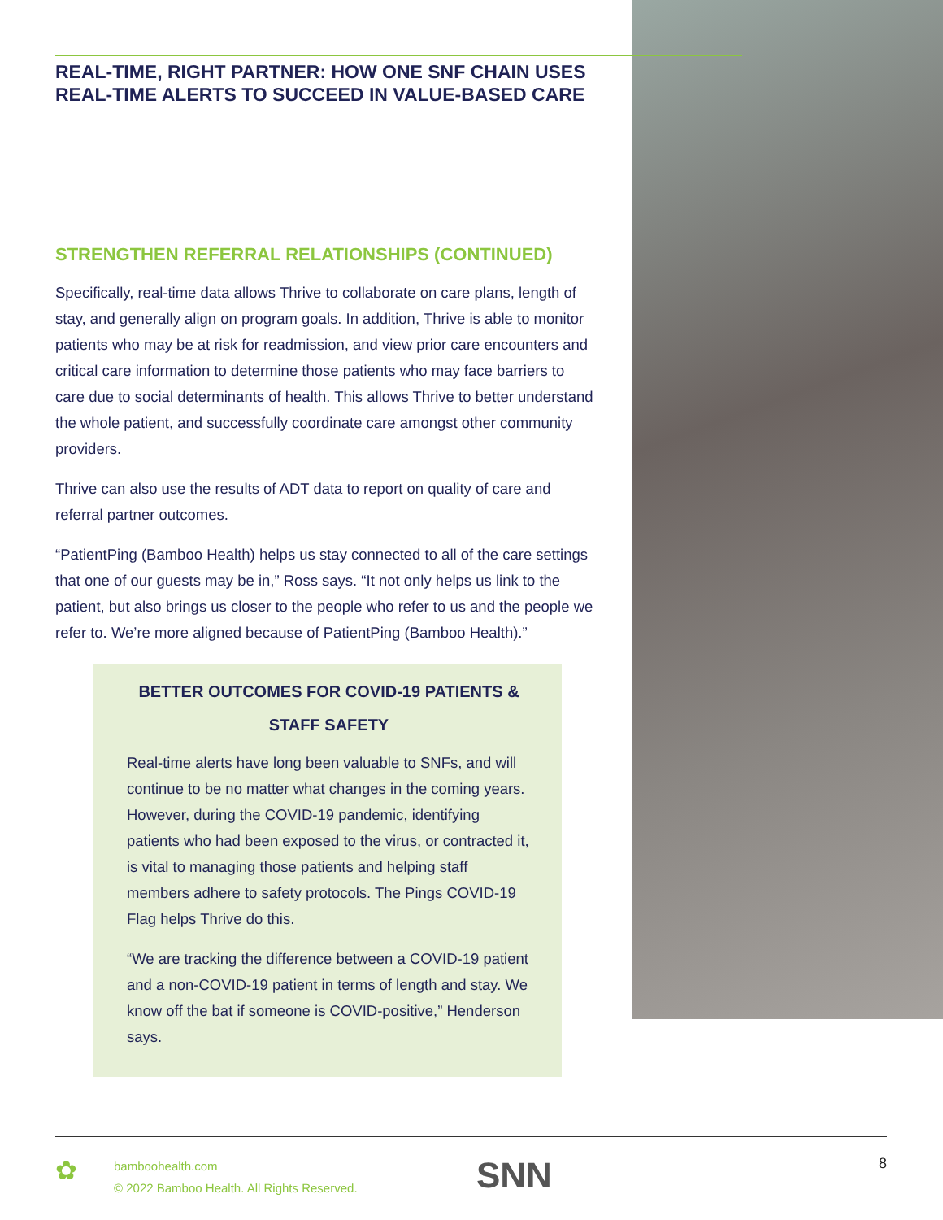REAL-TIME, RIGHT PARTNER: HOW ONE SNF CHAIN USES REAL-TIME ALERTS TO SUCCEED IN VALUE-BASED CARE
STRENGTHEN REFERRAL RELATIONSHIPS (CONTINUED)
Specifically, real-time data allows Thrive to collaborate on care plans, length of stay, and generally align on program goals. In addition, Thrive is able to monitor patients who may be at risk for readmission, and view prior care encounters and critical care information to determine those patients who may face barriers to care due to social determinants of health. This allows Thrive to better understand the whole patient, and successfully coordinate care amongst other community providers.
Thrive can also use the results of ADT data to report on quality of care and referral partner outcomes.
“PatientPing (Bamboo Health) helps us stay connected to all of the care settings that one of our guests may be in,” Ross says. “It not only helps us link to the patient, but also brings us closer to the people who refer to us and the people we refer to. We’re more aligned because of PatientPing (Bamboo Health).”
BETTER OUTCOMES FOR COVID-19 PATIENTS & STAFF SAFETY
Real-time alerts have long been valuable to SNFs, and will continue to be no matter what changes in the coming years. However, during the COVID-19 pandemic, identifying patients who had been exposed to the virus, or contracted it, is vital to managing those patients and helping staff members adhere to safety protocols. The Pings COVID-19 Flag helps Thrive do this.
“We are tracking the difference between a COVID-19 patient and a non-COVID-19 patient in terms of length and stay. We know off the bat if someone is COVID-positive,” Henderson says.
✿
bamboohealth.com
© 2022 Bamboo Health. All Rights Reserved.
SNN
8